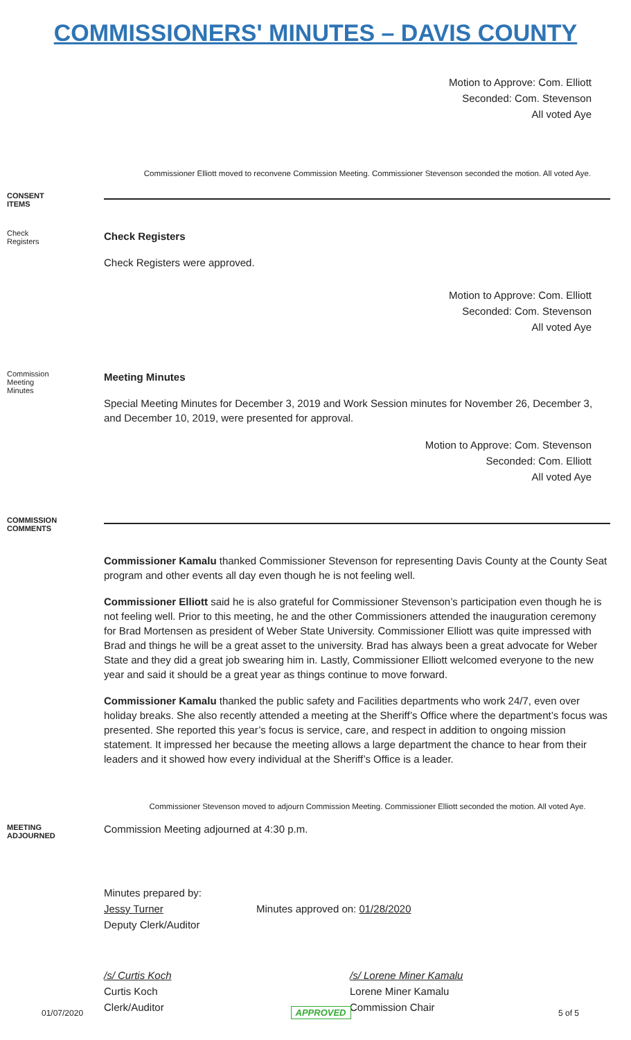COMMISSIONERS' MINUTES – DAVIS COUNTY
Motion to Approve: Com. Elliott
Seconded: Com. Stevenson
All voted Aye
Commissioner Elliott moved to reconvene Commission Meeting. Commissioner Stevenson seconded the motion. All voted Aye.
CONSENT ITEMS
Check Registers
Check Registers
Check Registers were approved.
Motion to Approve: Com. Elliott
Seconded: Com. Stevenson
All voted Aye
Commission Meeting Minutes
Meeting Minutes
Special Meeting Minutes for December 3, 2019 and Work Session minutes for November 26, December 3, and December 10, 2019, were presented for approval.
Motion to Approve: Com. Stevenson
Seconded: Com. Elliott
All voted Aye
COMMISSION COMMENTS
Commissioner Kamalu thanked Commissioner Stevenson for representing Davis County at the County Seat program and other events all day even though he is not feeling well.
Commissioner Elliott said he is also grateful for Commissioner Stevenson’s participation even though he is not feeling well. Prior to this meeting, he and the other Commissioners attended the inauguration ceremony for Brad Mortensen as president of Weber State University. Commissioner Elliott was quite impressed with Brad and things he will be a great asset to the university. Brad has always been a great advocate for Weber State and they did a great job swearing him in. Lastly, Commissioner Elliott welcomed everyone to the new year and said it should be a great year as things continue to move forward.
Commissioner Kamalu thanked the public safety and Facilities departments who work 24/7, even over holiday breaks. She also recently attended a meeting at the Sheriff’s Office where the department’s focus was presented. She reported this year’s focus is service, care, and respect in addition to ongoing mission statement. It impressed her because the meeting allows a large department the chance to hear from their leaders and it showed how every individual at the Sheriff’s Office is a leader.
Commissioner Stevenson moved to adjourn Commission Meeting. Commissioner Elliott seconded the motion. All voted Aye.
MEETING ADJOURNED
Commission Meeting adjourned at 4:30 p.m.
Minutes prepared by:
Jessy Turner
Deputy Clerk/Auditor
Minutes approved on: 01/28/2020
/s/ Curtis Koch
Curtis Koch
Clerk/Auditor
/s/ Lorene Miner Kamalu
Lorene Miner Kamalu
Commission Chair
01/07/2020 APPROVED 5 of 5